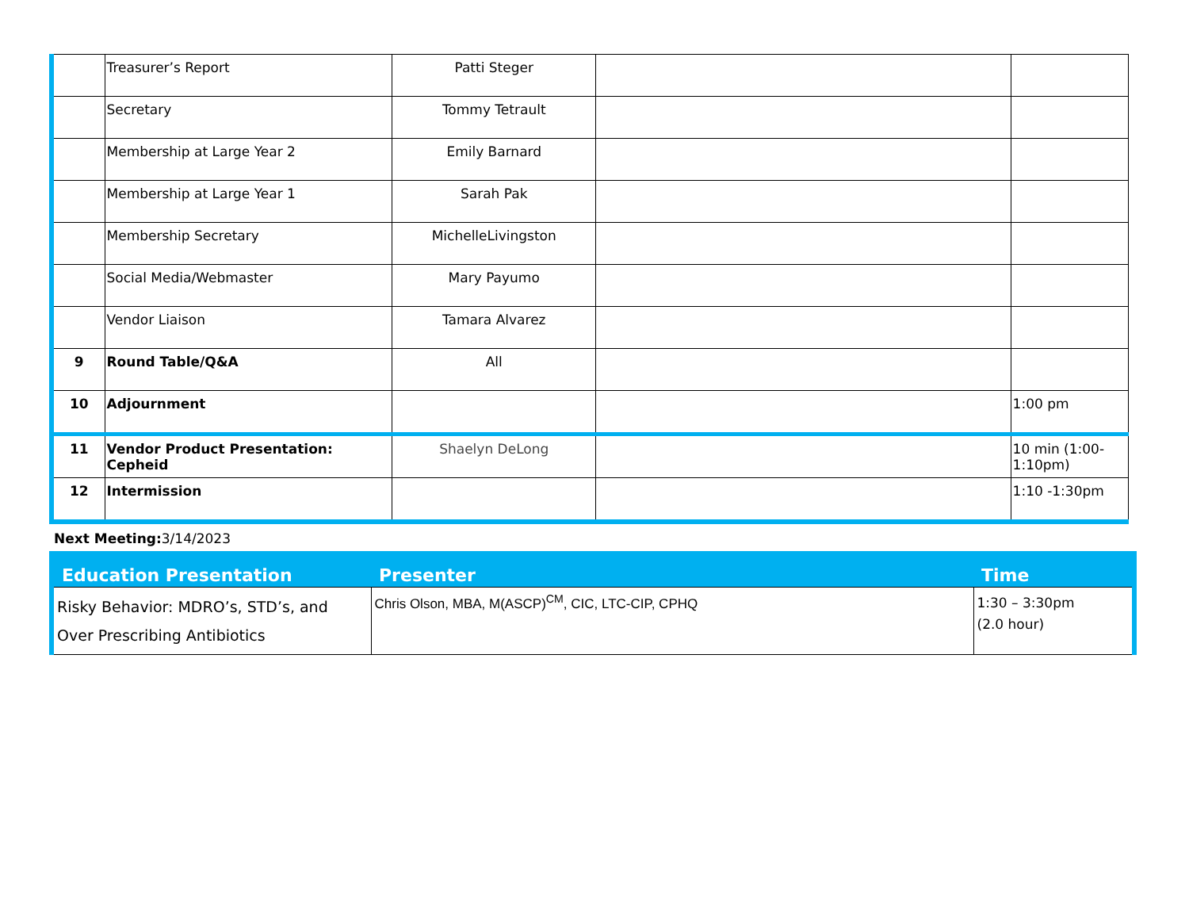| | Treasurer’s Report | Patti Steger | | |
| | Secretary | Tommy Tetrault | | |
| | Membership at Large Year 2 | Emily Barnard | | |
| | Membership at Large Year 1 | Sarah Pak | | |
| | Membership Secretary | MichelleLivingston | | |
| | Social Media/Webmaster | Mary Payumo | | |
| | Vendor Liaison | Tamara Alvarez | | |
| 9 | Round Table/Q&A | All | | |
| 10 | Adjournment | | | 1:00 pm |
| 11 | Vendor Product Presentation: Cepheid | Shaelyn DeLong | | 10 min (1:00-1:10pm) |
| 12 | Intermission | | | 1:10 -1:30pm |
Next Meeting: 3/14/2023
| Education Presentation | Presenter | Time |
| --- | --- | --- |
| Risky Behavior: MDRO’s, STD’s, and Over Prescribing Antibiotics | Chris Olson, MBA, M(ASCP)<sup>CM</sup>, CIC, LTC-CIP, CPHQ | 1:30 – 3:30pm (2.0 hour) |